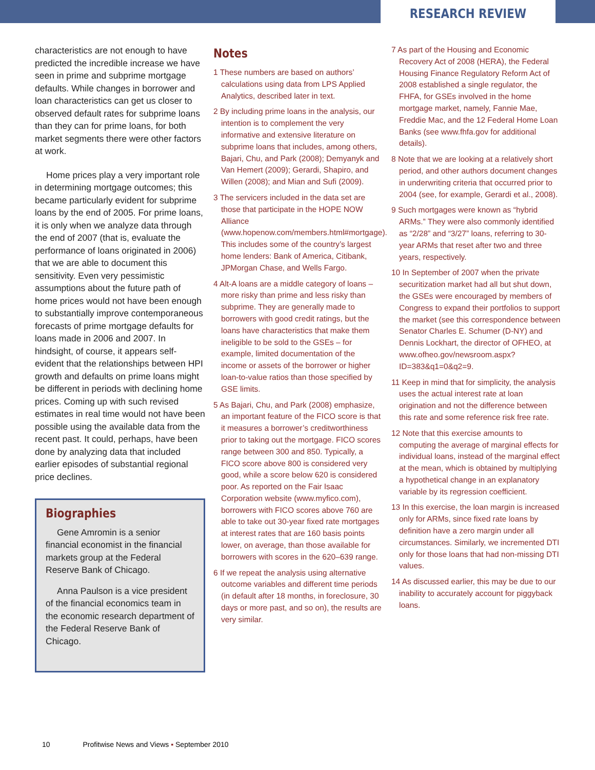RESEARCH REVIEW
characteristics are not enough to have predicted the incredible increase we have seen in prime and subprime mortgage defaults. While changes in borrower and loan characteristics can get us closer to observed default rates for subprime loans than they can for prime loans, for both market segments there were other factors at work.
Home prices play a very important role in determining mortgage outcomes; this became particularly evident for subprime loans by the end of 2005. For prime loans, it is only when we analyze data through the end of 2007 (that is, evaluate the performance of loans originated in 2006) that we are able to document this sensitivity. Even very pessimistic assumptions about the future path of home prices would not have been enough to substantially improve contemporaneous forecasts of prime mortgage defaults for loans made in 2006 and 2007. In hindsight, of course, it appears self-evident that the relationships between HPI growth and defaults on prime loans might be different in periods with declining home prices. Coming up with such revised estimates in real time would not have been possible using the available data from the recent past. It could, perhaps, have been done by analyzing data that included earlier episodes of substantial regional price declines.
Biographies
Gene Amromin is a senior financial economist in the financial markets group at the Federal Reserve Bank of Chicago.
Anna Paulson is a vice president of the financial economics team in the economic research department of the Federal Reserve Bank of Chicago.
Notes
1 These numbers are based on authors’ calculations using data from LPS Applied Analytics, described later in text.
2 By including prime loans in the analysis, our intention is to complement the very informative and extensive literature on subprime loans that includes, among others, Bajari, Chu, and Park (2008); Demyanyk and Van Hemert (2009); Gerardi, Shapiro, and Willen (2008); and Mian and Sufi (2009).
3 The servicers included in the data set are those that participate in the HOPE NOW Alliance (www.hopenow.com/members.html#mortgage). This includes some of the country’s largest home lenders: Bank of America, Citibank, JPMorgan Chase, and Wells Fargo.
4 Alt-A loans are a middle category of loans – more risky than prime and less risky than subprime. They are generally made to borrowers with good credit ratings, but the loans have characteristics that make them ineligible to be sold to the GSEs – for example, limited documentation of the income or assets of the borrower or higher loan-to-value ratios than those specified by GSE limits.
5 As Bajari, Chu, and Park (2008) emphasize, an important feature of the FICO score is that it measures a borrower’s creditworthiness prior to taking out the mortgage. FICO scores range between 300 and 850. Typically, a FICO score above 800 is considered very good, while a score below 620 is considered poor. As reported on the Fair Isaac Corporation website (www.myfico.com), borrowers with FICO scores above 760 are able to take out 30-year fixed rate mortgages at interest rates that are 160 basis points lower, on average, than those available for borrowers with scores in the 620–639 range.
6 If we repeat the analysis using alternative outcome variables and different time periods (in default after 18 months, in foreclosure, 30 days or more past, and so on), the results are very similar.
7 As part of the Housing and Economic Recovery Act of 2008 (HERA), the Federal Housing Finance Regulatory Reform Act of 2008 established a single regulator, the FHFA, for GSEs involved in the home mortgage market, namely, Fannie Mae, Freddie Mac, and the 12 Federal Home Loan Banks (see www.fhfa.gov for additional details).
8 Note that we are looking at a relatively short period, and other authors document changes in underwriting criteria that occurred prior to 2004 (see, for example, Gerardi et al., 2008).
9 Such mortgages were known as “hybrid ARMs.” They were also commonly identified as “2/28” and “3/27” loans, referring to 30-year ARMs that reset after two and three years, respectively.
10 In September of 2007 when the private securitization market had all but shut down, the GSEs were encouraged by members of Congress to expand their portfolios to support the market (see this correspondence between Senator Charles E. Schumer (D-NY) and Dennis Lockhart, the director of OFHEO, at www.ofheo.gov/newsroom.aspx?ID=383&q1=0&q2=9.
11 Keep in mind that for simplicity, the analysis uses the actual interest rate at loan origination and not the difference between this rate and some reference risk free rate.
12 Note that this exercise amounts to computing the average of marginal effects for individual loans, instead of the marginal effect at the mean, which is obtained by multiplying a hypothetical change in an explanatory variable by its regression coefficient.
13 In this exercise, the loan margin is increased only for ARMs, since fixed rate loans by definition have a zero margin under all circumstances. Similarly, we incremented DTI only for those loans that had non-missing DTI values.
14 As discussed earlier, this may be due to our inability to accurately account for piggyback loans.
10 Profitwise News and Views ▪ September 2010